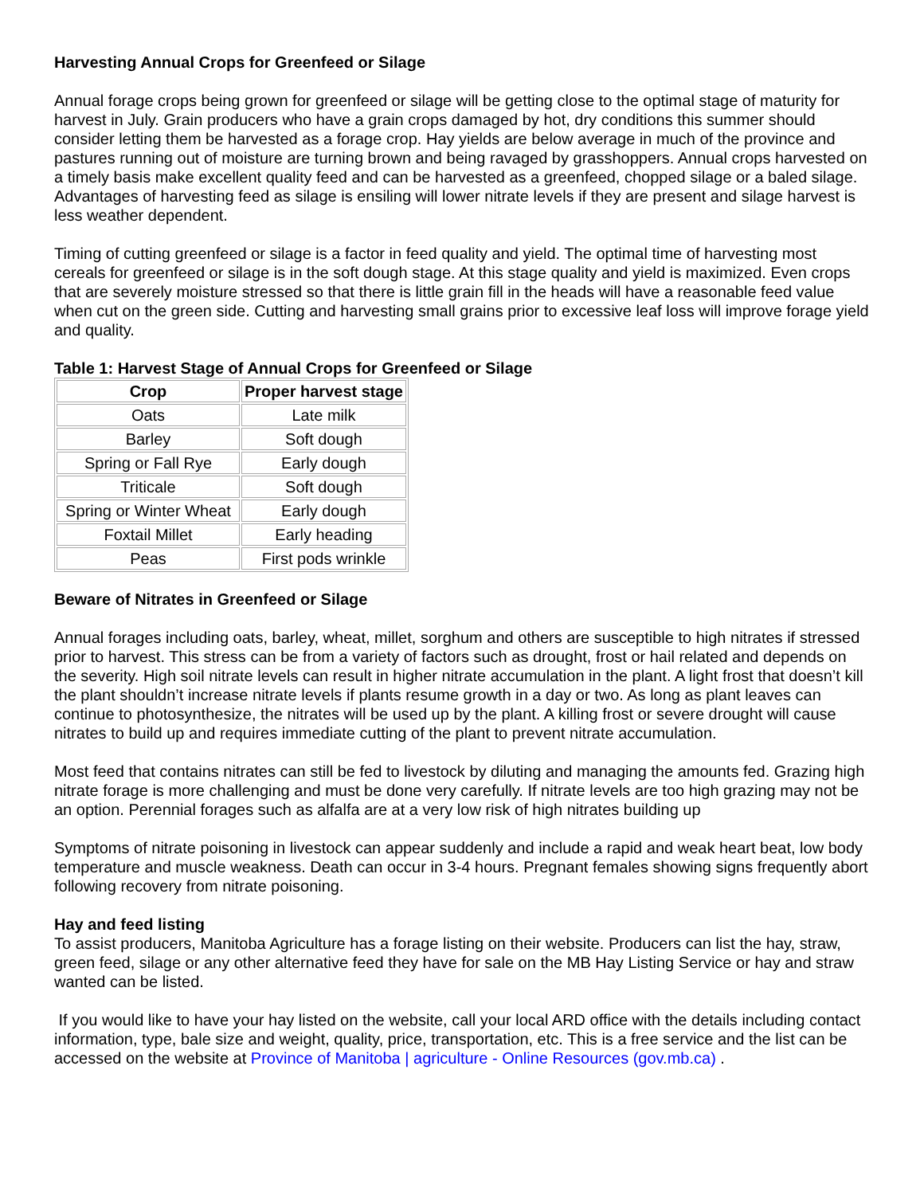Harvesting Annual Crops for Greenfeed or Silage
Annual forage crops being grown for greenfeed or silage will be getting close to the optimal stage of maturity for harvest in July. Grain producers who have a grain crops damaged by hot, dry conditions this summer should consider letting them be harvested as a forage crop. Hay yields are below average in much of the province and pastures running out of moisture are turning brown and being ravaged by grasshoppers. Annual crops harvested on a timely basis make excellent quality feed and can be harvested as a greenfeed, chopped silage or a baled silage. Advantages of harvesting feed as silage is ensiling will lower nitrate levels if they are present and silage harvest is less weather dependent.
Timing of cutting greenfeed or silage is a factor in feed quality and yield. The optimal time of harvesting most cereals for greenfeed or silage is in the soft dough stage. At this stage quality and yield is maximized. Even crops that are severely moisture stressed so that there is little grain fill in the heads will have a reasonable feed value when cut on the green side. Cutting and harvesting small grains prior to excessive leaf loss will improve forage yield and quality.
Table 1: Harvest Stage of Annual Crops for Greenfeed or Silage
| Crop | Proper harvest stage |
| --- | --- |
| Oats | Late milk |
| Barley | Soft dough |
| Spring or Fall Rye | Early dough |
| Triticale | Soft dough |
| Spring or Winter Wheat | Early dough |
| Foxtail Millet | Early heading |
| Peas | First pods wrinkle |
Beware of Nitrates in Greenfeed or Silage
Annual forages including oats, barley, wheat, millet, sorghum and others are susceptible to high nitrates if stressed prior to harvest. This stress can be from a variety of factors such as drought, frost or hail related and depends on the severity. High soil nitrate levels can result in higher nitrate accumulation in the plant. A light frost that doesn’t kill the plant shouldn’t increase nitrate levels if plants resume growth in a day or two. As long as plant leaves can continue to photosynthesize, the nitrates will be used up by the plant. A killing frost or severe drought will cause nitrates to build up and requires immediate cutting of the plant to prevent nitrate accumulation.
Most feed that contains nitrates can still be fed to livestock by diluting and managing the amounts fed. Grazing high nitrate forage is more challenging and must be done very carefully. If nitrate levels are too high grazing may not be an option. Perennial forages such as alfalfa are at a very low risk of high nitrates building up
Symptoms of nitrate poisoning in livestock can appear suddenly and include a rapid and weak heart beat, low body temperature and muscle weakness. Death can occur in 3-4 hours. Pregnant females showing signs frequently abort following recovery from nitrate poisoning.
Hay and feed listing
To assist producers, Manitoba Agriculture has a forage listing on their website. Producers can list the hay, straw, green feed, silage or any other alternative feed they have for sale on the MB Hay Listing Service or hay and straw wanted can be listed.
If you would like to have your hay listed on the website, call your local ARD office with the details including contact information, type, bale size and weight, quality, price, transportation, etc. This is a free service and the list can be accessed on the website at Province of Manitoba | agriculture - Online Resources (gov.mb.ca) .